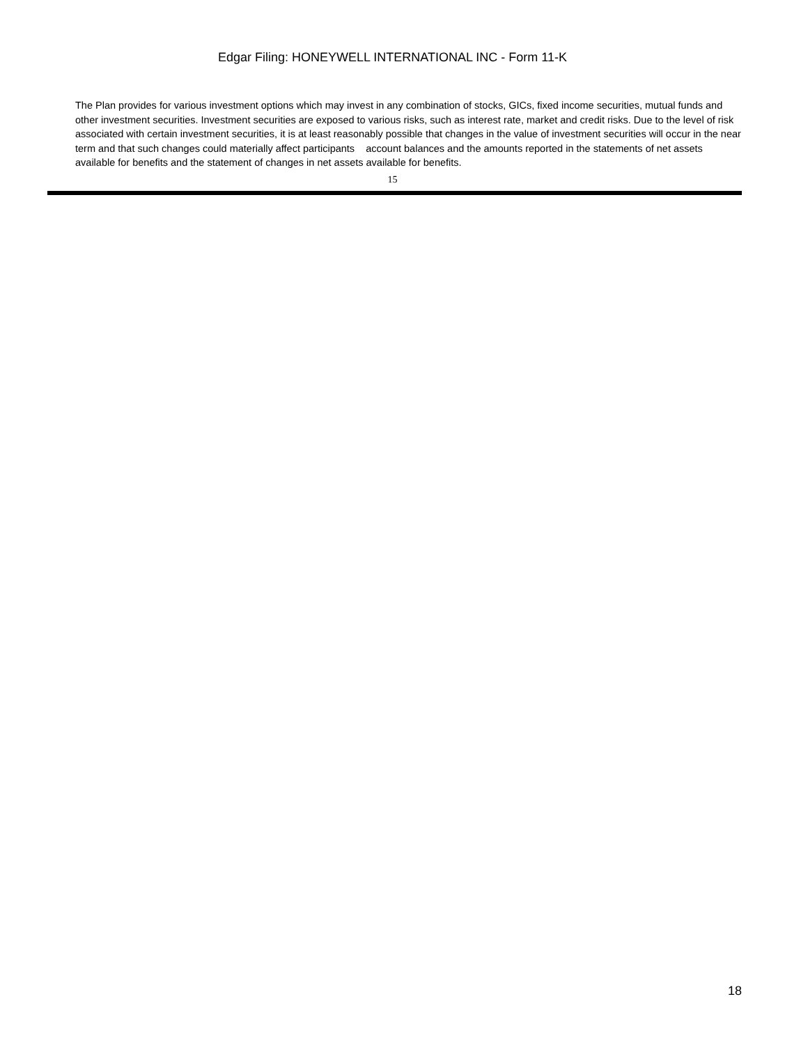Edgar Filing: HONEYWELL INTERNATIONAL INC - Form 11-K
The Plan provides for various investment options which may invest in any combination of stocks, GICs, fixed income securities, mutual funds and other investment securities. Investment securities are exposed to various risks, such as interest rate, market and credit risks. Due to the level of risk associated with certain investment securities, it is at least reasonably possible that changes in the value of investment securities will occur in the near term and that such changes could materially affect participants account balances and the amounts reported in the statements of net assets available for benefits and the statement of changes in net assets available for benefits.
15
18